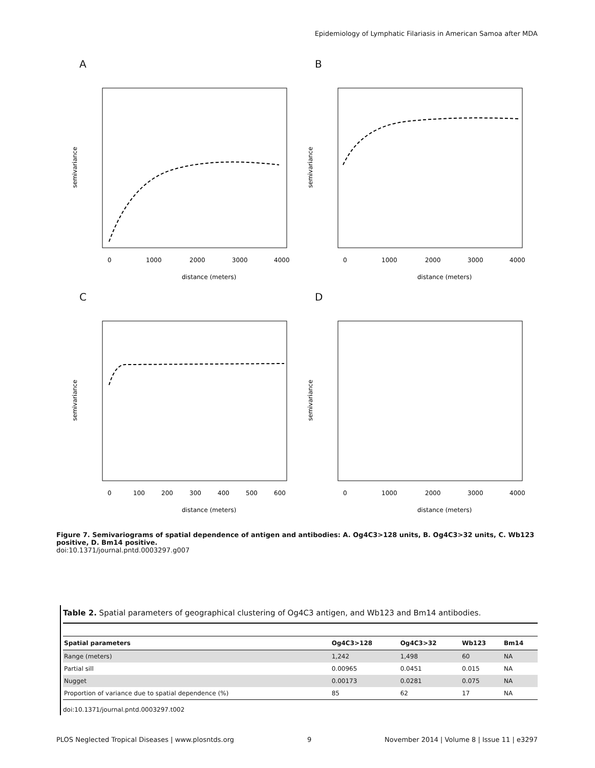Epidemiology of Lymphatic Filariasis in American Samoa after MDA
A
0
1000
2000
3000
4000
distance (meters)
semivariance
B
0
1000
2000
3000
4000
distance (meters)
semivariance
C
0
100
200
300
400
500
600
distance (meters)
semivariance
D
0
1000
2000
3000
4000
distance (meters)
semivariance
Figure 7. Semivariograms of spatial dependence of antigen and antibodies: A. Og4C3>128 units, B. Og4C3>32 units, C. Wb123 positive, D. Bm14 positive.
doi:10.1371/journal.pntd.0003297.g007
Table 2. Spatial parameters of geographical clustering of Og4C3 antigen, and Wb123 and Bm14 antibodies.
| Spatial parameters | Og4C3>128 | Og4C3>32 | Wb123 | Bm14 |
| --- | --- | --- | --- | --- |
| Range (meters) | 1,242 | 1,498 | 60 | NA |
| Partial sill | 0.00965 | 0.0451 | 0.015 | NA |
| Nugget | 0.00173 | 0.0281 | 0.075 | NA |
| Proportion of variance due to spatial dependence (%) | 85 | 62 | 17 | NA |
doi:10.1371/journal.pntd.0003297.t002
PLOS Neglected Tropical Diseases | www.plosntds.org 9 November 2014 | Volume 8 | Issue 11 | e3297